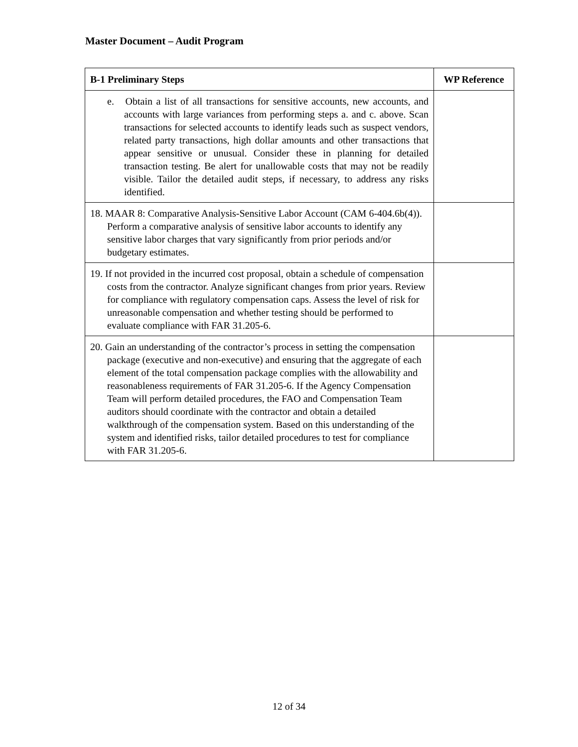Master Document – Audit Program
| B-1 Preliminary Steps | WP Reference |
| --- | --- |
| e. Obtain a list of all transactions for sensitive accounts, new accounts, and accounts with large variances from performing steps a. and c. above. Scan transactions for selected accounts to identify leads such as suspect vendors, related party transactions, high dollar amounts and other transactions that appear sensitive or unusual. Consider these in planning for detailed transaction testing. Be alert for unallowable costs that may not be readily visible. Tailor the detailed audit steps, if necessary, to address any risks identified. | |
| 18. MAAR 8: Comparative Analysis-Sensitive Labor Account (CAM 6-404.6b(4)). Perform a comparative analysis of sensitive labor accounts to identify any sensitive labor charges that vary significantly from prior periods and/or budgetary estimates. | |
| 19. If not provided in the incurred cost proposal, obtain a schedule of compensation costs from the contractor. Analyze significant changes from prior years. Review for compliance with regulatory compensation caps. Assess the level of risk for unreasonable compensation and whether testing should be performed to evaluate compliance with FAR 31.205-6. | |
| 20. Gain an understanding of the contractor’s process in setting the compensation package (executive and non-executive) and ensuring that the aggregate of each element of the total compensation package complies with the allowability and reasonableness requirements of FAR 31.205-6. If the Agency Compensation Team will perform detailed procedures, the FAO and Compensation Team auditors should coordinate with the contractor and obtain a detailed walkthrough of the compensation system. Based on this understanding of the system and identified risks, tailor detailed procedures to test for compliance with FAR 31.205-6. | |
12 of 34